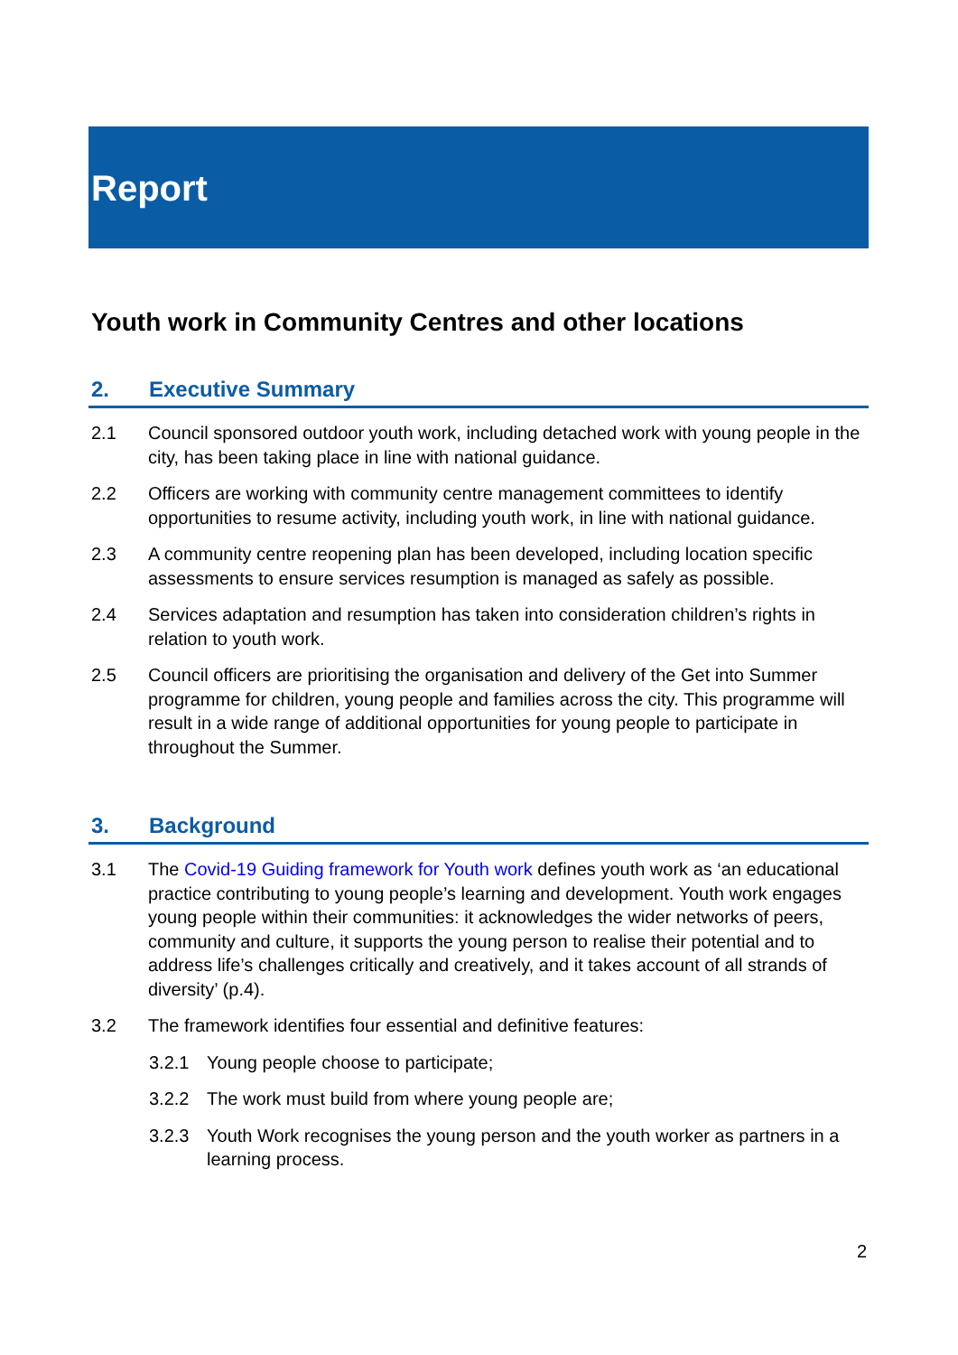Report
Youth work in Community Centres and other locations
2. Executive Summary
2.1 Council sponsored outdoor youth work, including detached work with young people in the city, has been taking place in line with national guidance.
2.2 Officers are working with community centre management committees to identify opportunities to resume activity, including youth work, in line with national guidance.
2.3 A community centre reopening plan has been developed, including location specific assessments to ensure services resumption is managed as safely as possible.
2.4 Services adaptation and resumption has taken into consideration children’s rights in relation to youth work.
2.5 Council officers are prioritising the organisation and delivery of the Get into Summer programme for children, young people and families across the city. This programme will result in a wide range of additional opportunities for young people to participate in throughout the Summer.
3. Background
3.1 The Covid-19 Guiding framework for Youth work defines youth work as ‘an educational practice contributing to young people’s learning and development. Youth work engages young people within their communities: it acknowledges the wider networks of peers, community and culture, it supports the young person to realise their potential and to address life’s challenges critically and creatively, and it takes account of all strands of diversity’ (p.4).
3.2 The framework identifies four essential and definitive features:
3.2.1 Young people choose to participate;
3.2.2 The work must build from where young people are;
3.2.3 Youth Work recognises the young person and the youth worker as partners in a learning process.
2